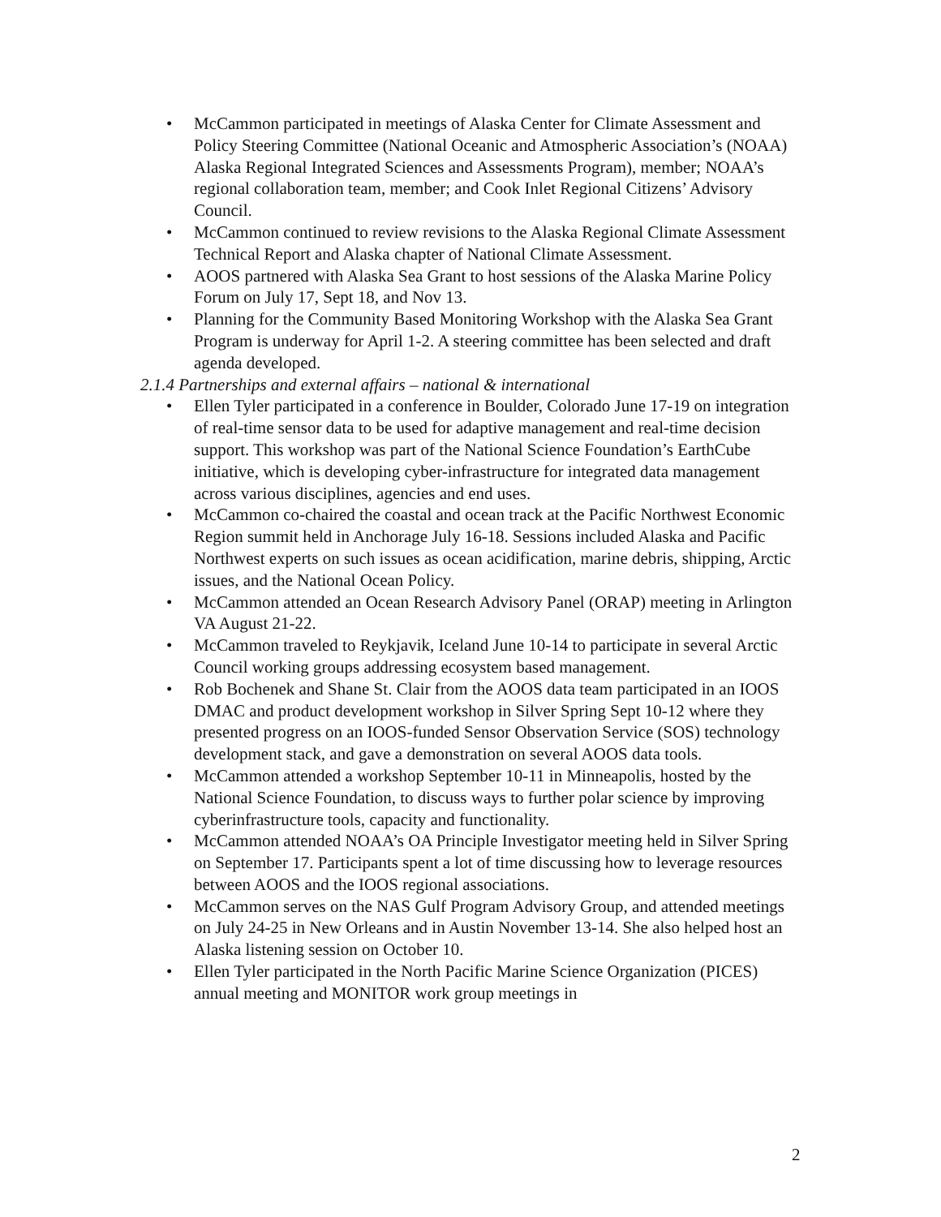• McCammon participated in meetings of Alaska Center for Climate Assessment and Policy Steering Committee (National Oceanic and Atmospheric Association’s (NOAA) Alaska Regional Integrated Sciences and Assessments Program), member; NOAA’s regional collaboration team, member; and Cook Inlet Regional Citizens’ Advisory Council.
• McCammon continued to review revisions to the Alaska Regional Climate Assessment Technical Report and Alaska chapter of National Climate Assessment.
• AOOS partnered with Alaska Sea Grant to host sessions of the Alaska Marine Policy Forum on July 17, Sept 18, and Nov 13.
• Planning for the Community Based Monitoring Workshop with the Alaska Sea Grant Program is underway for April 1-2. A steering committee has been selected and draft agenda developed.
2.1.4 Partnerships and external affairs – national & international
• Ellen Tyler participated in a conference in Boulder, Colorado June 17-19 on integration of real-time sensor data to be used for adaptive management and real-time decision support. This workshop was part of the National Science Foundation’s EarthCube initiative, which is developing cyber-infrastructure for integrated data management across various disciplines, agencies and end uses.
• McCammon co-chaired the coastal and ocean track at the Pacific Northwest Economic Region summit held in Anchorage July 16-18. Sessions included Alaska and Pacific Northwest experts on such issues as ocean acidification, marine debris, shipping, Arctic issues, and the National Ocean Policy.
• McCammon attended an Ocean Research Advisory Panel (ORAP) meeting in Arlington VA August 21-22.
• McCammon traveled to Reykjavik, Iceland June 10-14 to participate in several Arctic Council working groups addressing ecosystem based management.
• Rob Bochenek and Shane St. Clair from the AOOS data team participated in an IOOS DMAC and product development workshop in Silver Spring Sept 10-12 where they presented progress on an IOOS-funded Sensor Observation Service (SOS) technology development stack, and gave a demonstration on several AOOS data tools.
• McCammon attended a workshop September 10-11 in Minneapolis, hosted by the National Science Foundation, to discuss ways to further polar science by improving cyberinfrastructure tools, capacity and functionality.
• McCammon attended NOAA’s OA Principle Investigator meeting held in Silver Spring on September 17. Participants spent a lot of time discussing how to leverage resources between AOOS and the IOOS regional associations.
• McCammon serves on the NAS Gulf Program Advisory Group, and attended meetings on July 24-25 in New Orleans and in Austin November 13-14. She also helped host an Alaska listening session on October 10.
• Ellen Tyler participated in the North Pacific Marine Science Organization (PICES) annual meeting and MONITOR work group meetings in
2